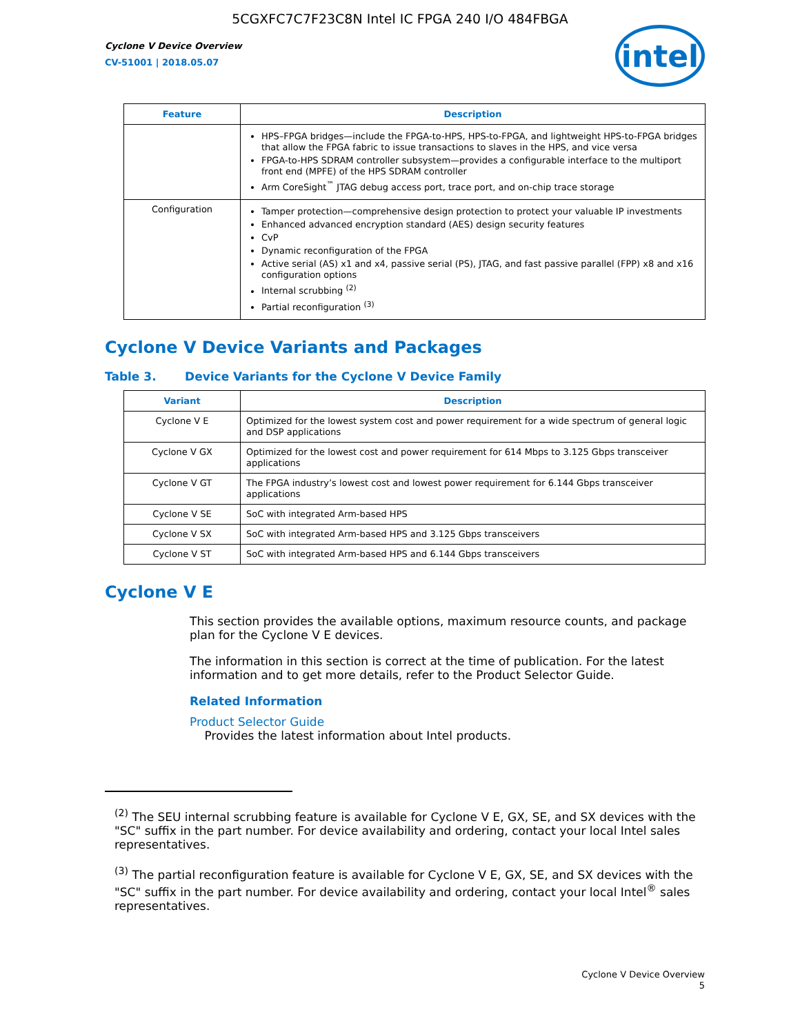5CGXFC7C7F23C8N Intel IC FPGA 240 I/O 484FBGA
Cyclone V Device Overview
CV-51001 | 2018.05.07
intel
| Feature | Description |
| --- | --- |
| | HPS–FPGA bridges—include the FPGA-to-HPS, HPS-to-FPGA, and lightweight HPS-to-FPGA bridges that allow the FPGA fabric to issue transactions to slaves in the HPS, and vice versa FPGA-to-HPS SDRAM controller subsystem—provides a configurable interface to the multiport front end (MPFE) of the HPS SDRAM controller Arm CoreSight<sup>™</sup> JTAG debug access port, trace port, and on-chip trace storage |
| Configuration | Tamper protection—comprehensive design protection to protect your valuable IP investments Enhanced advanced encryption standard (AES) design security features CvP Dynamic reconfiguration of the FPGA Active serial (AS) x1 and x4, passive serial (PS), JTAG, and fast passive parallel (FPP) x8 and x16 configuration options Internal scrubbing <sup>(2)</sup> Partial reconfiguration <sup>(3)</sup> |
Cyclone V Device Variants and Packages
Table 3. Device Variants for the Cyclone V Device Family
| Variant | Description |
| --- | --- |
| Cyclone V E | Optimized for the lowest system cost and power requirement for a wide spectrum of general logic and DSP applications |
| Cyclone V GX | Optimized for the lowest cost and power requirement for 614 Mbps to 3.125 Gbps transceiver applications |
| Cyclone V GT | The FPGA industry’s lowest cost and lowest power requirement for 6.144 Gbps transceiver applications |
| Cyclone V SE | SoC with integrated Arm-based HPS |
| Cyclone V SX | SoC with integrated Arm-based HPS and 3.125 Gbps transceivers |
| Cyclone V ST | SoC with integrated Arm-based HPS and 6.144 Gbps transceivers |
Cyclone V E
This section provides the available options, maximum resource counts, and package plan for the Cyclone V E devices.
The information in this section is correct at the time of publication. For the latest information and to get more details, refer to the Product Selector Guide.
Related Information
Product Selector Guide
Provides the latest information about Intel products.
<sup>(2)</sup> The SEU internal scrubbing feature is available for Cyclone V E, GX, SE, and SX devices with the "SC" suffix in the part number. For device availability and ordering, contact your local Intel sales representatives.
<sup>(3)</sup> The partial reconfiguration feature is available for Cyclone V E, GX, SE, and SX devices with the "SC" suffix in the part number. For device availability and ordering, contact your local Intel<sup>®</sup> sales representatives.
Cyclone V Device Overview
5